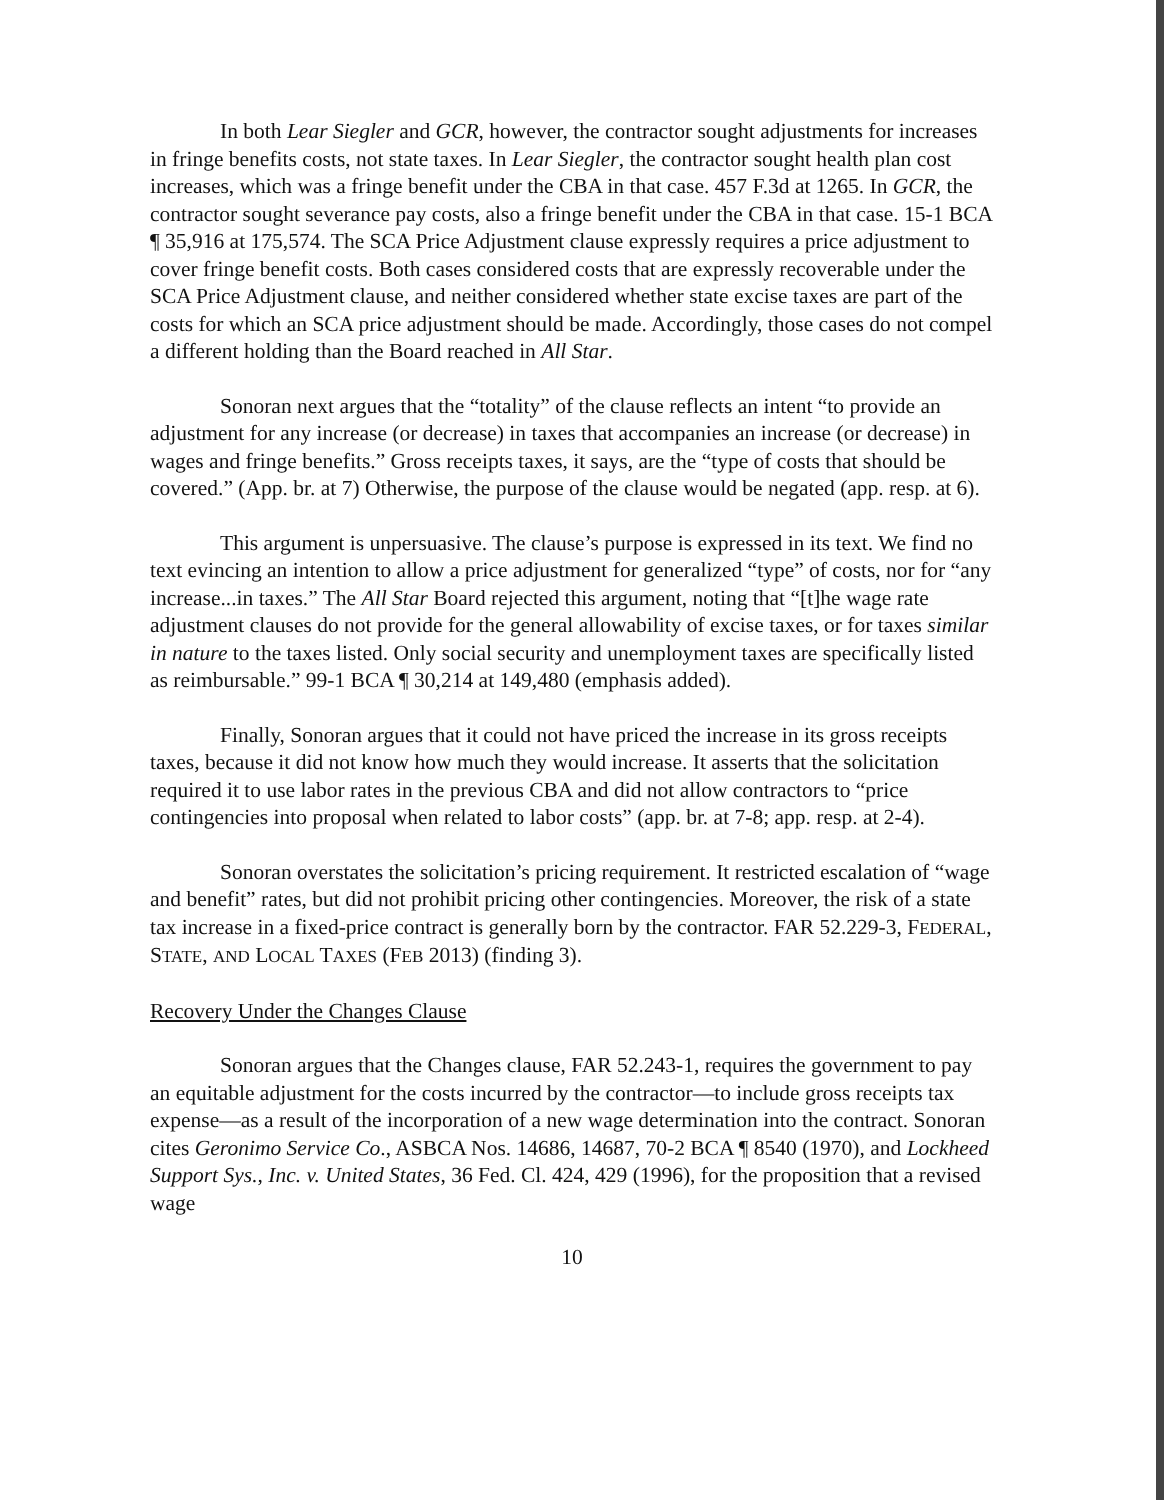In both Lear Siegler and GCR, however, the contractor sought adjustments for increases in fringe benefits costs, not state taxes. In Lear Siegler, the contractor sought health plan cost increases, which was a fringe benefit under the CBA in that case. 457 F.3d at 1265. In GCR, the contractor sought severance pay costs, also a fringe benefit under the CBA in that case. 15-1 BCA ¶ 35,916 at 175,574. The SCA Price Adjustment clause expressly requires a price adjustment to cover fringe benefit costs. Both cases considered costs that are expressly recoverable under the SCA Price Adjustment clause, and neither considered whether state excise taxes are part of the costs for which an SCA price adjustment should be made. Accordingly, those cases do not compel a different holding than the Board reached in All Star.
Sonoran next argues that the “totality” of the clause reflects an intent “to provide an adjustment for any increase (or decrease) in taxes that accompanies an increase (or decrease) in wages and fringe benefits.” Gross receipts taxes, it says, are the “type of costs that should be covered.” (App. br. at 7) Otherwise, the purpose of the clause would be negated (app. resp. at 6).
This argument is unpersuasive. The clause’s purpose is expressed in its text. We find no text evincing an intention to allow a price adjustment for generalized “type” of costs, nor for “any increase...in taxes.” The All Star Board rejected this argument, noting that “[t]he wage rate adjustment clauses do not provide for the general allowability of excise taxes, or for taxes similar in nature to the taxes listed. Only social security and unemployment taxes are specifically listed as reimbursable.” 99-1 BCA ¶ 30,214 at 149,480 (emphasis added).
Finally, Sonoran argues that it could not have priced the increase in its gross receipts taxes, because it did not know how much they would increase. It asserts that the solicitation required it to use labor rates in the previous CBA and did not allow contractors to “price contingencies into proposal when related to labor costs” (app. br. at 7-8; app. resp. at 2-4).
Sonoran overstates the solicitation’s pricing requirement. It restricted escalation of “wage and benefit” rates, but did not prohibit pricing other contingencies. Moreover, the risk of a state tax increase in a fixed-price contract is generally born by the contractor. FAR 52.229-3, FEDERAL, STATE, AND LOCAL TAXES (FEB 2013) (finding 3).
Recovery Under the Changes Clause
Sonoran argues that the Changes clause, FAR 52.243-1, requires the government to pay an equitable adjustment for the costs incurred by the contractor—to include gross receipts tax expense—as a result of the incorporation of a new wage determination into the contract. Sonoran cites Geronimo Service Co., ASBCA Nos. 14686, 14687, 70-2 BCA ¶ 8540 (1970), and Lockheed Support Sys., Inc. v. United States, 36 Fed. Cl. 424, 429 (1996), for the proposition that a revised wage
10